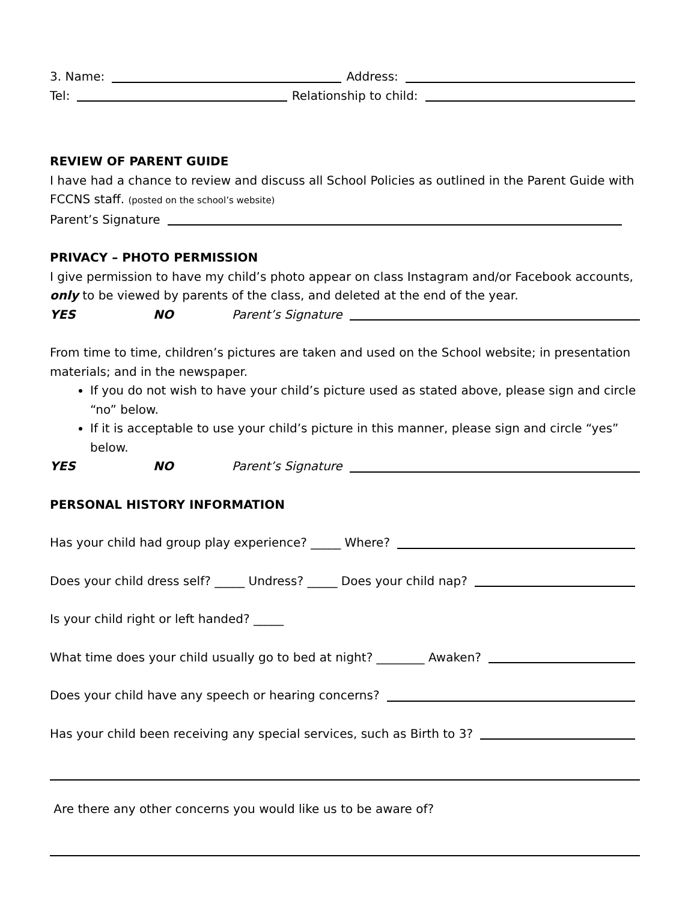3. Name: Address:
Tel: Relationship to child:
REVIEW OF PARENT GUIDE
I have had a chance to review and discuss all School Policies as outlined in the Parent Guide with FCCNS staff. (posted on the school’s website)
Parent’s Signature
PRIVACY – PHOTO PERMISSION
I give permission to have my child’s photo appear on class Instagram and/or Facebook accounts, only to be viewed by parents of the class, and deleted at the end of the year.
YES NO Parent’s Signature
From time to time, children’s pictures are taken and used on the School website; in presentation materials; and in the newspaper.
If you do not wish to have your child’s picture used as stated above, please sign and circle “no” below.
If it is acceptable to use your child’s picture in this manner, please sign and circle “yes” below.
YES NO Parent’s Signature
PERSONAL HISTORY INFORMATION
Has your child had group play experience? _____ Where?
Does your child dress self? _____ Undress? _____ Does your child nap?
Is your child right or left handed? _____
What time does your child usually go to bed at night? ________ Awaken?
Does your child have any speech or hearing concerns?
Has your child been receiving any special services, such as Birth to 3?
Are there any other concerns you would like us to be aware of?